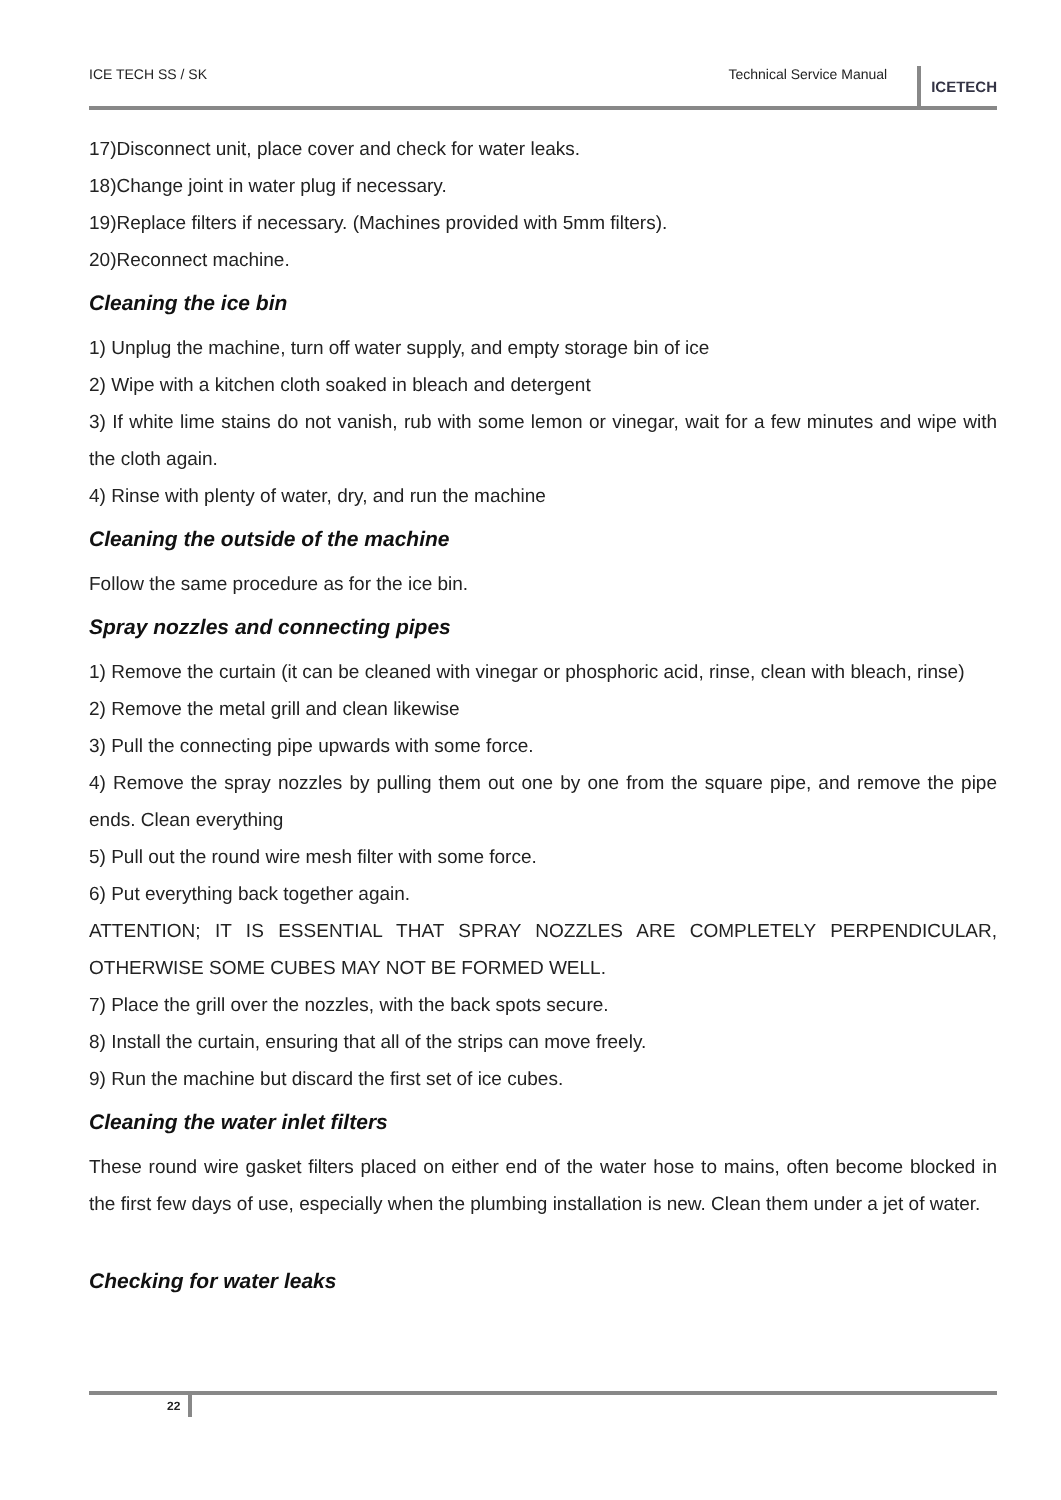ICE TECH SS / SK Technical Service Manual
ICETECH
17)Disconnect unit, place cover and check for water leaks.
18)Change joint in water plug if necessary.
19)Replace filters if necessary. (Machines provided with 5mm filters).
20)Reconnect machine.
Cleaning the ice bin
1) Unplug the machine, turn off water supply, and empty storage bin of ice
2) Wipe with a kitchen cloth soaked in bleach and detergent
3) If white lime stains do not vanish, rub with some lemon or vinegar, wait for a few minutes and wipe with the cloth again.
4) Rinse with plenty of water, dry, and run the machine
Cleaning the outside of the machine
Follow the same procedure as for the ice bin.
Spray nozzles and connecting pipes
1) Remove the curtain (it can be cleaned with vinegar or phosphoric acid, rinse, clean with bleach, rinse)
2) Remove the metal grill and clean likewise
3) Pull the connecting pipe upwards with some force.
4) Remove the spray nozzles by pulling them out one by one from the square pipe, and remove the pipe ends. Clean everything
5) Pull out the round wire mesh filter with some force.
6) Put everything back together again.
ATTENTION; IT IS ESSENTIAL THAT SPRAY NOZZLES ARE COMPLETELY PERPENDICULAR, OTHERWISE SOME CUBES MAY NOT BE FORMED WELL.
7) Place the grill over the nozzles, with the back spots secure.
8) Install the curtain, ensuring that all of the strips can move freely.
9) Run the machine but discard the first set of ice cubes.
Cleaning the water inlet filters
These round wire gasket filters placed on either end of the water hose to mains, often become blocked in the first few days of use, especially when the plumbing installation is new. Clean them under a jet of water.
Checking for water leaks
22